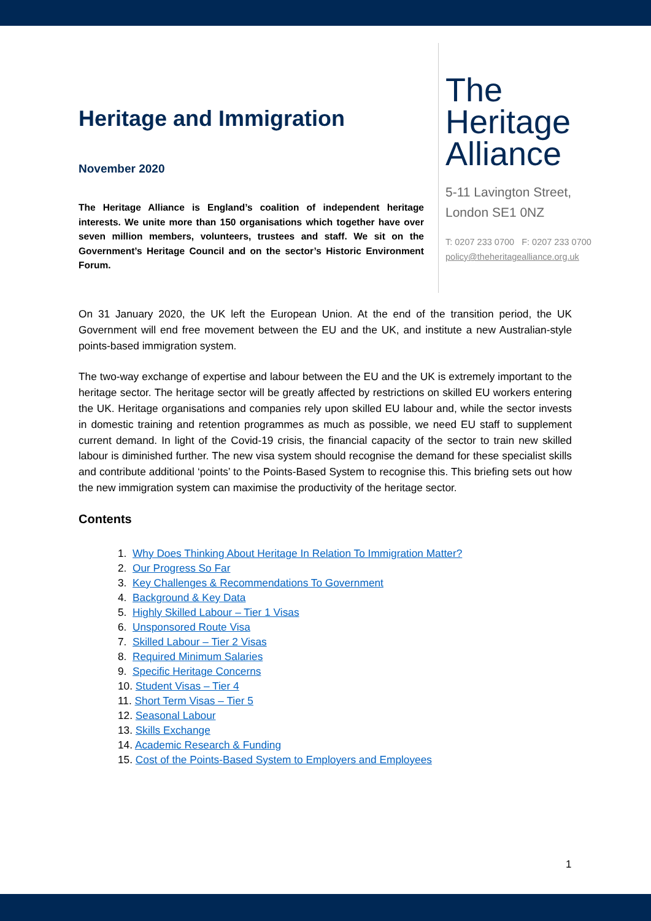Heritage and Immigration
November 2020
The Heritage Alliance is England’s coalition of independent heritage interests. We unite more than 150 organisations which together have over seven million members, volunteers, trustees and staff. We sit on the Government’s Heritage Council and on the sector’s Historic Environment Forum.
The
Heritage
Alliance
5-11 Lavington Street,
London SE1 0NZ
T: 0207 233 0700 F: 0207 233 0700
policy@theheritagealliance.org.uk
On 31 January 2020, the UK left the European Union. At the end of the transition period, the UK Government will end free movement between the EU and the UK, and institute a new Australian-style points-based immigration system.
The two-way exchange of expertise and labour between the EU and the UK is extremely important to the heritage sector. The heritage sector will be greatly affected by restrictions on skilled EU workers entering the UK. Heritage organisations and companies rely upon skilled EU labour and, while the sector invests in domestic training and retention programmes as much as possible, we need EU staff to supplement current demand. In light of the Covid-19 crisis, the financial capacity of the sector to train new skilled labour is diminished further. The new visa system should recognise the demand for these specialist skills and contribute additional ‘points’ to the Points-Based System to recognise this. This briefing sets out how the new immigration system can maximise the productivity of the heritage sector.
Contents
1. Why Does Thinking About Heritage In Relation To Immigration Matter?
2. Our Progress So Far
3. Key Challenges & Recommendations To Government
4. Background & Key Data
5. Highly Skilled Labour – Tier 1 Visas
6. Unsponsored Route Visa
7. Skilled Labour – Tier 2 Visas
8. Required Minimum Salaries
9. Specific Heritage Concerns
10. Student Visas – Tier 4
11. Short Term Visas – Tier 5
12. Seasonal Labour
13. Skills Exchange
14. Academic Research & Funding
15. Cost of the Points-Based System to Employers and Employees
1